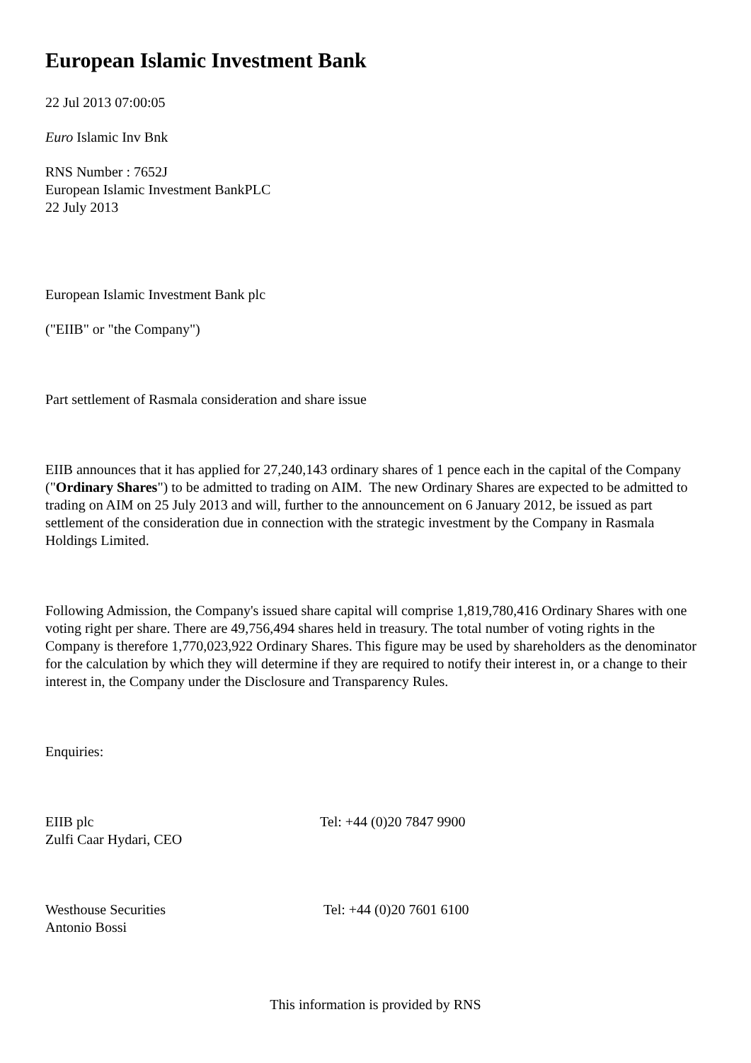European Islamic Investment Bank
22 Jul 2013 07:00:05
Euro Islamic Inv Bnk
RNS Number : 7652J
European Islamic Investment BankPLC
22 July 2013
European Islamic Investment Bank plc
("EIIB" or "the Company")
Part settlement of Rasmala consideration and share issue
EIIB announces that it has applied for 27,240,143 ordinary shares of 1 pence each in the capital of the Company ("Ordinary Shares") to be admitted to trading on AIM. The new Ordinary Shares are expected to be admitted to trading on AIM on 25 July 2013 and will, further to the announcement on 6 January 2012, be issued as part settlement of the consideration due in connection with the strategic investment by the Company in Rasmala Holdings Limited.
Following Admission, the Company's issued share capital will comprise 1,819,780,416 Ordinary Shares with one voting right per share. There are 49,756,494 shares held in treasury. The total number of voting rights in the Company is therefore 1,770,023,922 Ordinary Shares. This figure may be used by shareholders as the denominator for the calculation by which they will determine if they are required to notify their interest in, or a change to their interest in, the Company under the Disclosure and Transparency Rules.
Enquiries:
EIIB plc
Zulfi Caar Hydari, CEO
Tel: +44 (0)20 7847 9900
Westhouse Securities
Antonio Bossi
Tel: +44 (0)20 7601 6100
This information is provided by RNS